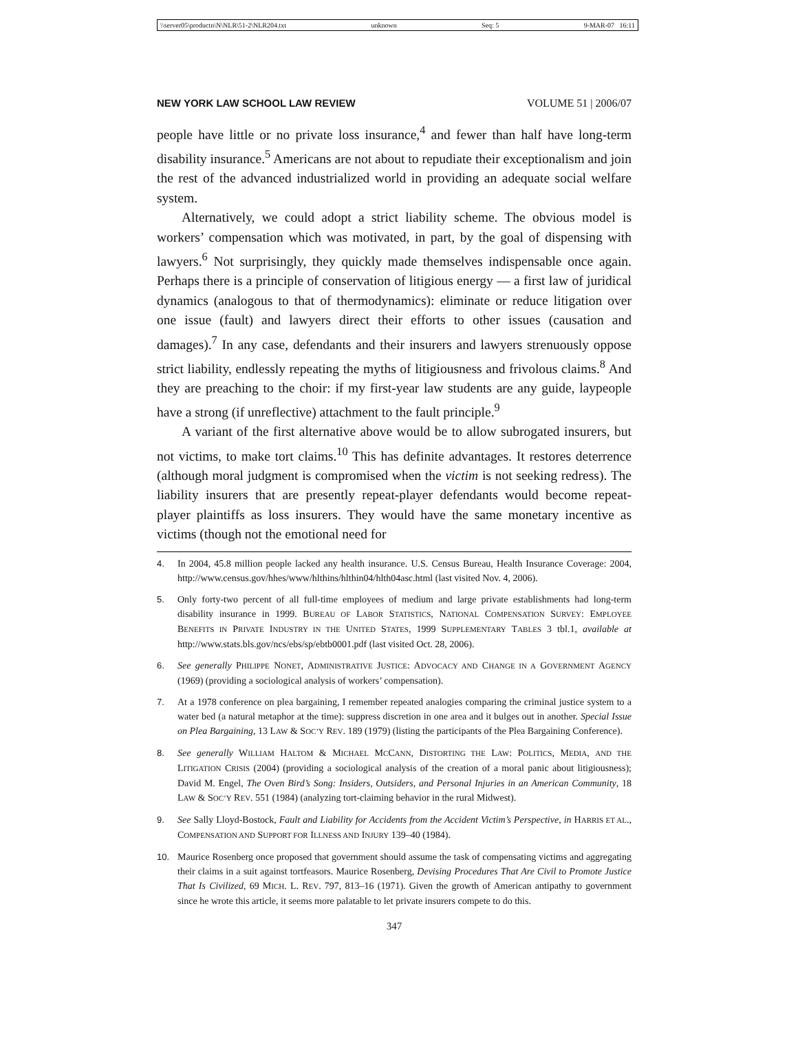\\server05\productn\N\NLR\51-2\NLR204.txt unknown Seq: 5 9-MAR-07 16:11
NEW YORK LAW SCHOOL LAW REVIEW VOLUME 51 | 2006/07
people have little or no private loss insurance,<sup>4</sup> and fewer than half have long-term disability insurance.<sup>5</sup> Americans are not about to repudiate their exceptionalism and join the rest of the advanced industrialized world in providing an adequate social welfare system.
Alternatively, we could adopt a strict liability scheme. The obvious model is workers’ compensation which was motivated, in part, by the goal of dispensing with lawyers.<sup>6</sup> Not surprisingly, they quickly made themselves indispensable once again. Perhaps there is a principle of conservation of litigious energy — a first law of juridical dynamics (analogous to that of thermodynamics): eliminate or reduce litigation over one issue (fault) and lawyers direct their efforts to other issues (causation and damages).<sup>7</sup> In any case, defendants and their insurers and lawyers strenuously oppose strict liability, endlessly repeating the myths of litigiousness and frivolous claims.<sup>8</sup> And they are preaching to the choir: if my first-year law students are any guide, laypeople have a strong (if unreflective) attachment to the fault principle.<sup>9</sup>
A variant of the first alternative above would be to allow subrogated insurers, but not victims, to make tort claims.<sup>10</sup> This has definite advantages. It restores deterrence (although moral judgment is compromised when the victim is not seeking redress). The liability insurers that are presently repeat-player defendants would become repeat-player plaintiffs as loss insurers. They would have the same monetary incentive as victims (though not the emotional need for
4. In 2004, 45.8 million people lacked any health insurance. U.S. Census Bureau, Health Insurance Coverage: 2004, http://www.census.gov/hhes/www/hlthins/hlthin04/hlth04asc.html (last visited Nov. 4, 2006).
5. Only forty-two percent of all full-time employees of medium and large private establishments had long-term disability insurance in 1999. BUREAU OF LABOR STATISTICS, NATIONAL COMPENSATION SURVEY: EMPLOYEE BENEFITS IN PRIVATE INDUSTRY IN THE UNITED STATES, 1999 SUPPLEMENTARY TABLES 3 tbl.1, available at http://www.stats.bls.gov/ncs/ebs/sp/ebtb0001.pdf (last visited Oct. 28, 2006).
6. See generally PHILIPPE NONET, ADMINISTRATIVE JUSTICE: ADVOCACY AND CHANGE IN A GOVERNMENT AGENCY (1969) (providing a sociological analysis of workers’ compensation).
7. At a 1978 conference on plea bargaining, I remember repeated analogies comparing the criminal justice system to a water bed (a natural metaphor at the time): suppress discretion in one area and it bulges out in another. Special Issue on Plea Bargaining, 13 LAW & SOC’Y REV. 189 (1979) (listing the participants of the Plea Bargaining Conference).
8. See generally WILLIAM HALTOM & MICHAEL MCCANN, DISTORTING THE LAW: POLITICS, MEDIA, AND THE LITIGATION CRISIS (2004) (providing a sociological analysis of the creation of a moral panic about litigiousness); David M. Engel, The Oven Bird’s Song: Insiders, Outsiders, and Personal Injuries in an American Community, 18 LAW & SOC’Y REV. 551 (1984) (analyzing tort-claiming behavior in the rural Midwest).
9. See Sally Lloyd-Bostock, Fault and Liability for Accidents from the Accident Victim’s Perspective, in HARRIS ET AL., COMPENSATION AND SUPPORT FOR ILLNESS AND INJURY 139–40 (1984).
10. Maurice Rosenberg once proposed that government should assume the task of compensating victims and aggregating their claims in a suit against tortfeasors. Maurice Rosenberg, Devising Procedures That Are Civil to Promote Justice That Is Civilized, 69 MICH. L. REV. 797, 813–16 (1971). Given the growth of American antipathy to government since he wrote this article, it seems more palatable to let private insurers compete to do this.
347